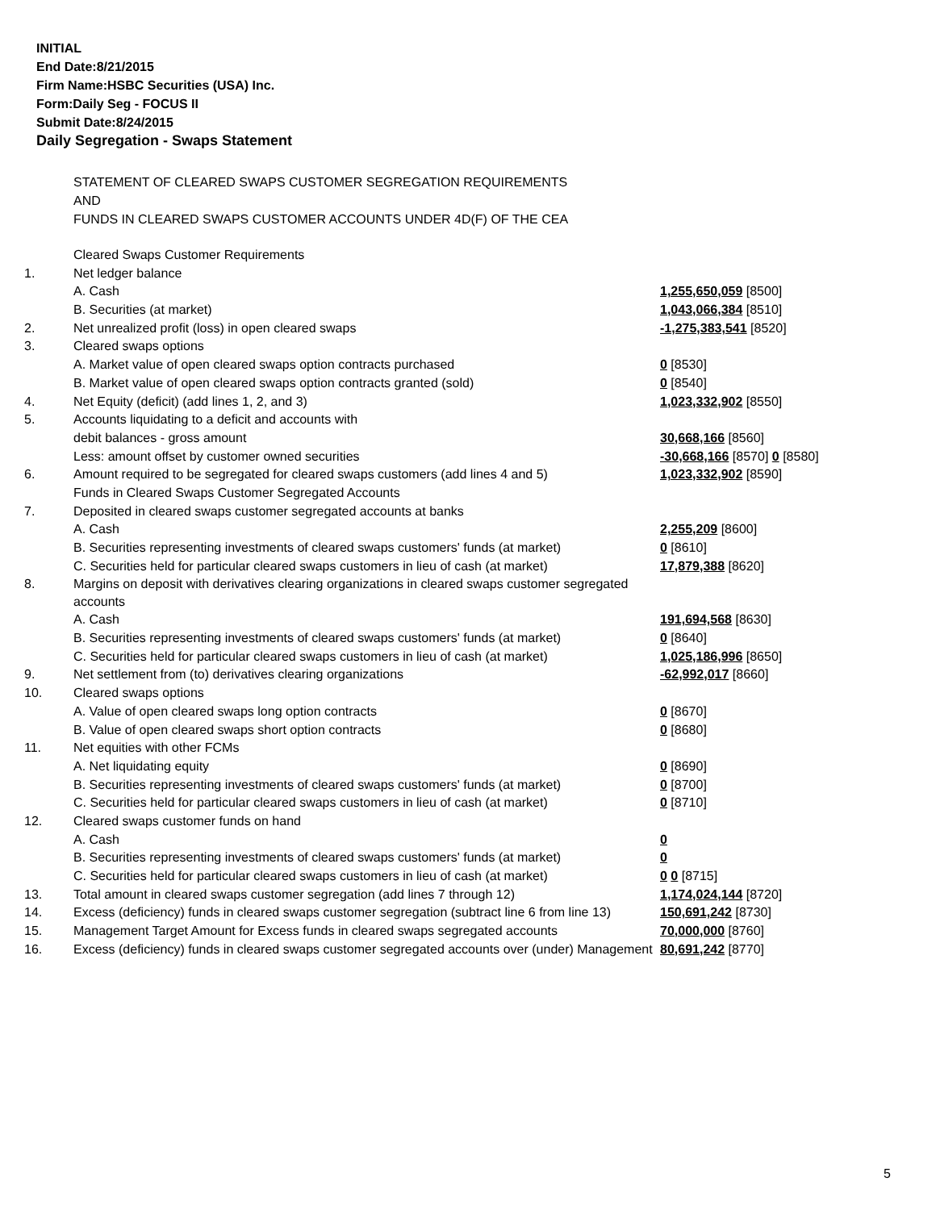INITIAL
End Date:8/21/2015
Firm Name:HSBC Securities (USA) Inc.
Form:Daily Seg - FOCUS II
Submit Date:8/24/2015
Daily Segregation - Swaps Statement
STATEMENT OF CLEARED SWAPS CUSTOMER SEGREGATION REQUIREMENTS
AND
FUNDS IN CLEARED SWAPS CUSTOMER ACCOUNTS UNDER 4D(F) OF THE CEA
| | Cleared Swaps Customer Requirements | |
| 1. | Net ledger balance | |
| | A. Cash | 1,255,650,059 [8500] |
| | B. Securities (at market) | 1,043,066,384 [8510] |
| 2. | Net unrealized profit (loss) in open cleared swaps | -1,275,383,541 [8520] |
| 3. | Cleared swaps options | |
| | A. Market value of open cleared swaps option contracts purchased | 0 [8530] |
| | B. Market value of open cleared swaps option contracts granted (sold) | 0 [8540] |
| 4. | Net Equity (deficit) (add lines 1, 2, and 3) | 1,023,332,902 [8550] |
| 5. | Accounts liquidating to a deficit and accounts with | |
| | debit balances - gross amount | 30,668,166 [8560] |
| | Less: amount offset by customer owned securities | -30,668,166 [8570] 0 [8580] |
| 6. | Amount required to be segregated for cleared swaps customers (add lines 4 and 5) | 1,023,332,902 [8590] |
| | Funds in Cleared Swaps Customer Segregated Accounts | |
| 7. | Deposited in cleared swaps customer segregated accounts at banks | |
| | A. Cash | 2,255,209 [8600] |
| | B. Securities representing investments of cleared swaps customers' funds (at market) | 0 [8610] |
| | C. Securities held for particular cleared swaps customers in lieu of cash (at market) | 17,879,388 [8620] |
| 8. | Margins on deposit with derivatives clearing organizations in cleared swaps customer segregated accounts | |
| | A. Cash | 191,694,568 [8630] |
| | B. Securities representing investments of cleared swaps customers' funds (at market) | 0 [8640] |
| | C. Securities held for particular cleared swaps customers in lieu of cash (at market) | 1,025,186,996 [8650] |
| 9. | Net settlement from (to) derivatives clearing organizations | -62,992,017 [8660] |
| 10. | Cleared swaps options | |
| | A. Value of open cleared swaps long option contracts | 0 [8670] |
| | B. Value of open cleared swaps short option contracts | 0 [8680] |
| 11. | Net equities with other FCMs | |
| | A. Net liquidating equity | 0 [8690] |
| | B. Securities representing investments of cleared swaps customers' funds (at market) | 0 [8700] |
| | C. Securities held for particular cleared swaps customers in lieu of cash (at market) | 0 [8710] |
| 12. | Cleared swaps customer funds on hand | |
| | A. Cash | 0 |
| | B. Securities representing investments of cleared swaps customers' funds (at market) | 0 |
| | C. Securities held for particular cleared swaps customers in lieu of cash (at market) | 0 0 [8715] |
| 13. | Total amount in cleared swaps customer segregation (add lines 7 through 12) | 1,174,024,144 [8720] |
| 14. | Excess (deficiency) funds in cleared swaps customer segregation (subtract line 6 from line 13) | 150,691,242 [8730] |
| 15. | Management Target Amount for Excess funds in cleared swaps segregated accounts | 70,000,000 [8760] |
| 16. | Excess (deficiency) funds in cleared swaps customer segregated accounts over (under) Management | 80,691,242 [8770] |
5